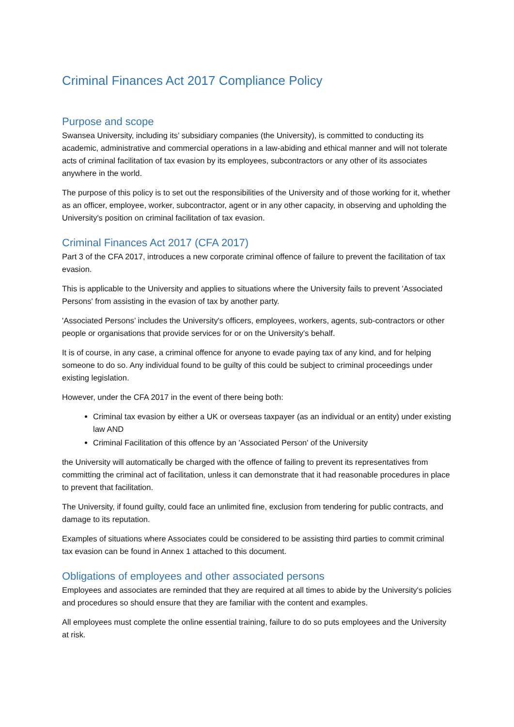Criminal Finances Act 2017 Compliance Policy
Purpose and scope
Swansea University, including its’ subsidiary companies (the University), is committed to conducting its academic, administrative and commercial operations in a law-abiding and ethical manner and will not tolerate acts of criminal facilitation of tax evasion by its employees, subcontractors or any other of its associates anywhere in the world.
The purpose of this policy is to set out the responsibilities of the University and of those working for it, whether as an officer, employee, worker, subcontractor, agent or in any other capacity, in observing and upholding the University's position on criminal facilitation of tax evasion.
Criminal Finances Act 2017 (CFA 2017)
Part 3 of the CFA 2017, introduces a new corporate criminal offence of failure to prevent the facilitation of tax evasion.
This is applicable to the University and applies to situations where the University fails to prevent 'Associated Persons' from assisting in the evasion of tax by another party.
'Associated Persons’ includes the University's officers, employees, workers, agents, sub-contractors or other people or organisations that provide services for or on the University's behalf.
It is of course, in any case, a criminal offence for anyone to evade paying tax of any kind, and for helping someone to do so. Any individual found to be guilty of this could be subject to criminal proceedings under existing legislation.
However, under the CFA 2017 in the event of there being both:
Criminal tax evasion by either a UK or overseas taxpayer (as an individual or an entity) under existing law AND
Criminal Facilitation of this offence by an 'Associated Person' of the University
the University will automatically be charged with the offence of failing to prevent its representatives from committing the criminal act of facilitation, unless it can demonstrate that it had reasonable procedures in place to prevent that facilitation.
The University, if found guilty, could face an unlimited fine, exclusion from tendering for public contracts, and damage to its reputation.
Examples of situations where Associates could be considered to be assisting third parties to commit criminal tax evasion can be found in Annex 1 attached to this document.
Obligations of employees and other associated persons
Employees and associates are reminded that they are required at all times to abide by the University's policies and procedures so should ensure that they are familiar with the content and examples.
All employees must complete the online essential training, failure to do so puts employees and the University at risk.